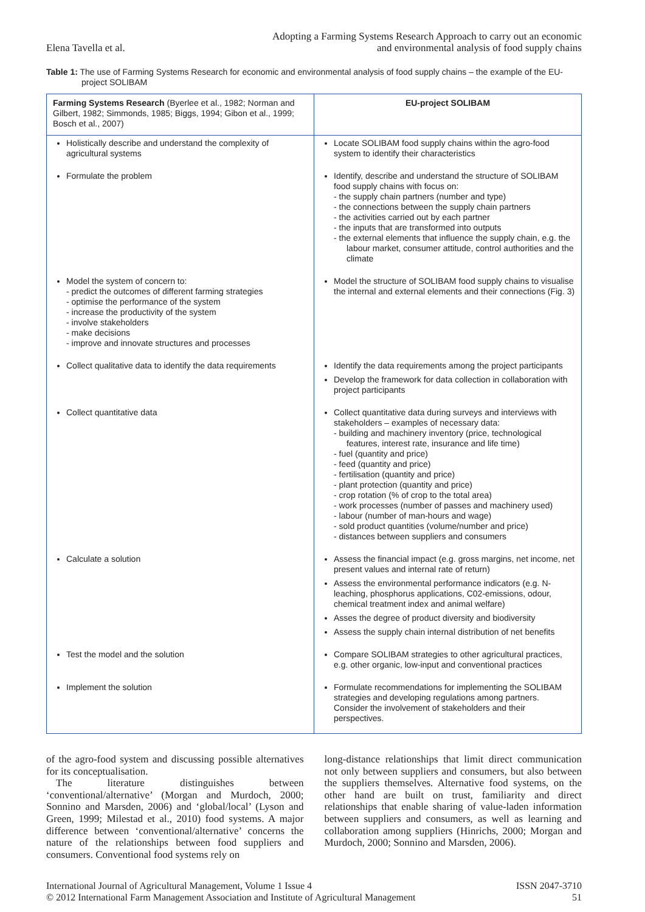Elena Tavella et al.
Adopting a Farming Systems Research Approach to carry out an economic
and environmental analysis of food supply chains
Table 1: The use of Farming Systems Research for economic and environmental analysis of food supply chains – the example of the EU-project SOLIBAM
| Farming Systems Research (Byerlee et al., 1982; Norman and Gilbert, 1982; Simmonds, 1985; Biggs, 1994; Gibon et al., 1999; Bosch et al., 2007) | EU-project SOLIBAM |
| --- | --- |
| Holistically describe and understand the complexity of agricultural systems | Locate SOLIBAM food supply chains within the agro-food system to identify their characteristics |
| Formulate the problem | Identify, describe and understand the structure of SOLIBAM food supply chains with focus on: - the supply chain partners (number and type) - the connections between the supply chain partners - the activities carried out by each partner - the inputs that are transformed into outputs - the external elements that influence the supply chain, e.g. the labour market, consumer attitude, control authorities and the climate |
| Model the system of concern to: - predict the outcomes of different farming strategies - optimise the performance of the system - increase the productivity of the system - involve stakeholders - make decisions - improve and innovate structures and processes | Model the structure of SOLIBAM food supply chains to visualise the internal and external elements and their connections (Fig. 3) |
| Collect qualitative data to identify the data requirements | Identify the data requirements among the project participants Develop the framework for data collection in collaboration with project participants |
| Collect quantitative data | Collect quantitative data during surveys and interviews with stakeholders – examples of necessary data: - building and machinery inventory (price, technological features, interest rate, insurance and life time) - fuel (quantity and price) - feed (quantity and price) - fertilisation (quantity and price) - plant protection (quantity and price) - crop rotation (% of crop to the total area) - work processes (number of passes and machinery used) - labour (number of man-hours and wage) - sold product quantities (volume/number and price) - distances between suppliers and consumers |
| Calculate a solution | Assess the financial impact (e.g. gross margins, net income, net present values and internal rate of return) Assess the environmental performance indicators (e.g. N-leaching, phosphorus applications, C02-emissions, odour, chemical treatment index and animal welfare) Asses the degree of product diversity and biodiversity Assess the supply chain internal distribution of net benefits |
| Test the model and the solution | Compare SOLIBAM strategies to other agricultural practices, e.g. other organic, low-input and conventional practices |
| Implement the solution | Formulate recommendations for implementing the SOLIBAM strategies and developing regulations among partners. Consider the involvement of stakeholders and their perspectives. |
of the agro-food system and discussing possible alternatives for its conceptualisation.
The literature distinguishes between ‘conventional/alternative’ (Morgan and Murdoch, 2000; Sonnino and Marsden, 2006) and ‘global/local’ (Lyson and Green, 1999; Milestad et al., 2010) food systems. A major difference between ‘conventional/alternative’ concerns the nature of the relationships between food suppliers and consumers. Conventional food systems rely on
long-distance relationships that limit direct communication not only between suppliers and consumers, but also between the suppliers themselves. Alternative food systems, on the other hand are built on trust, familiarity and direct relationships that enable sharing of value-laden information between suppliers and consumers, as well as learning and collaboration among suppliers (Hinrichs, 2000; Morgan and Murdoch, 2000; Sonnino and Marsden, 2006).
International Journal of Agricultural Management, Volume 1 Issue 4
© 2012 International Farm Management Association and Institute of Agricultural Management
ISSN 2047-3710
51